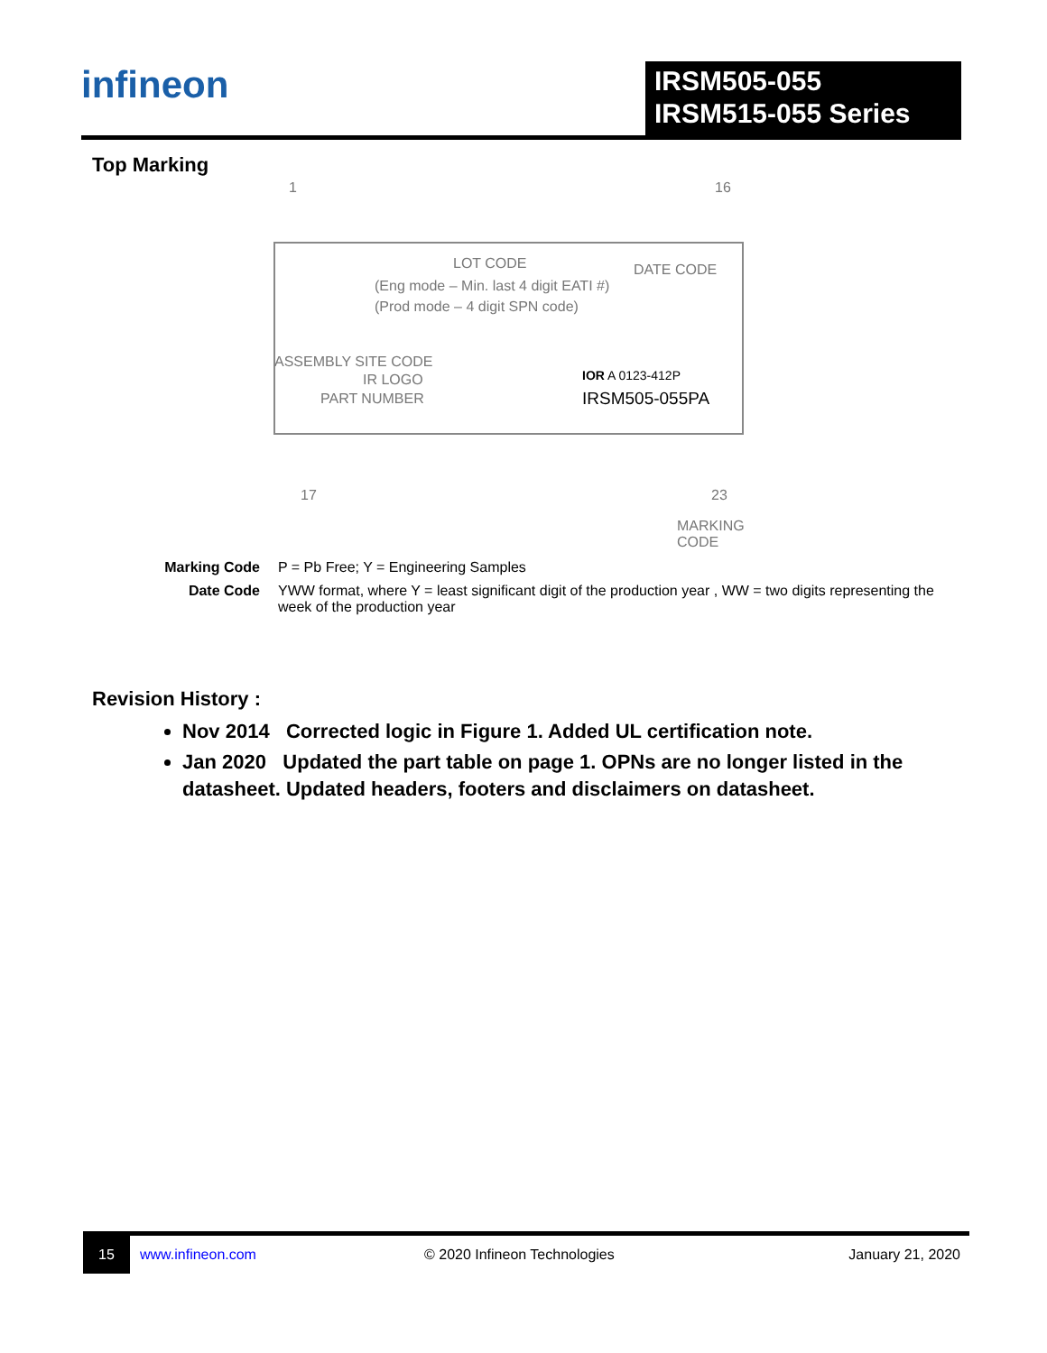infineon
IRSM505-055
IRSM515-055 Series
Top Marking
1 16
LOT CODE DATE CODE
(Eng mode – Min. last 4 digit EATI #)
(Prod mode – 4 digit SPN code)
ASSEMBLY SITE CODE
IR LOGO
PART NUMBER
IOR A 0123-412P
IRSM505-055PA
17 23
MARKING CODE
Marking Code P = Pb Free; Y = Engineering Samples
Date Code YWW format, where Y = least significant digit of the production year , WW = two digits representing the week of the production year
Revision History :
Nov 2014 Corrected logic in Figure 1. Added UL certification note.
Jan 2020 Updated the part table on page 1. OPNs are no longer listed in the datasheet. Updated headers, footers and disclaimers on datasheet.
15
www.infineon.com © 2020 Infineon Technologies January 21, 2020